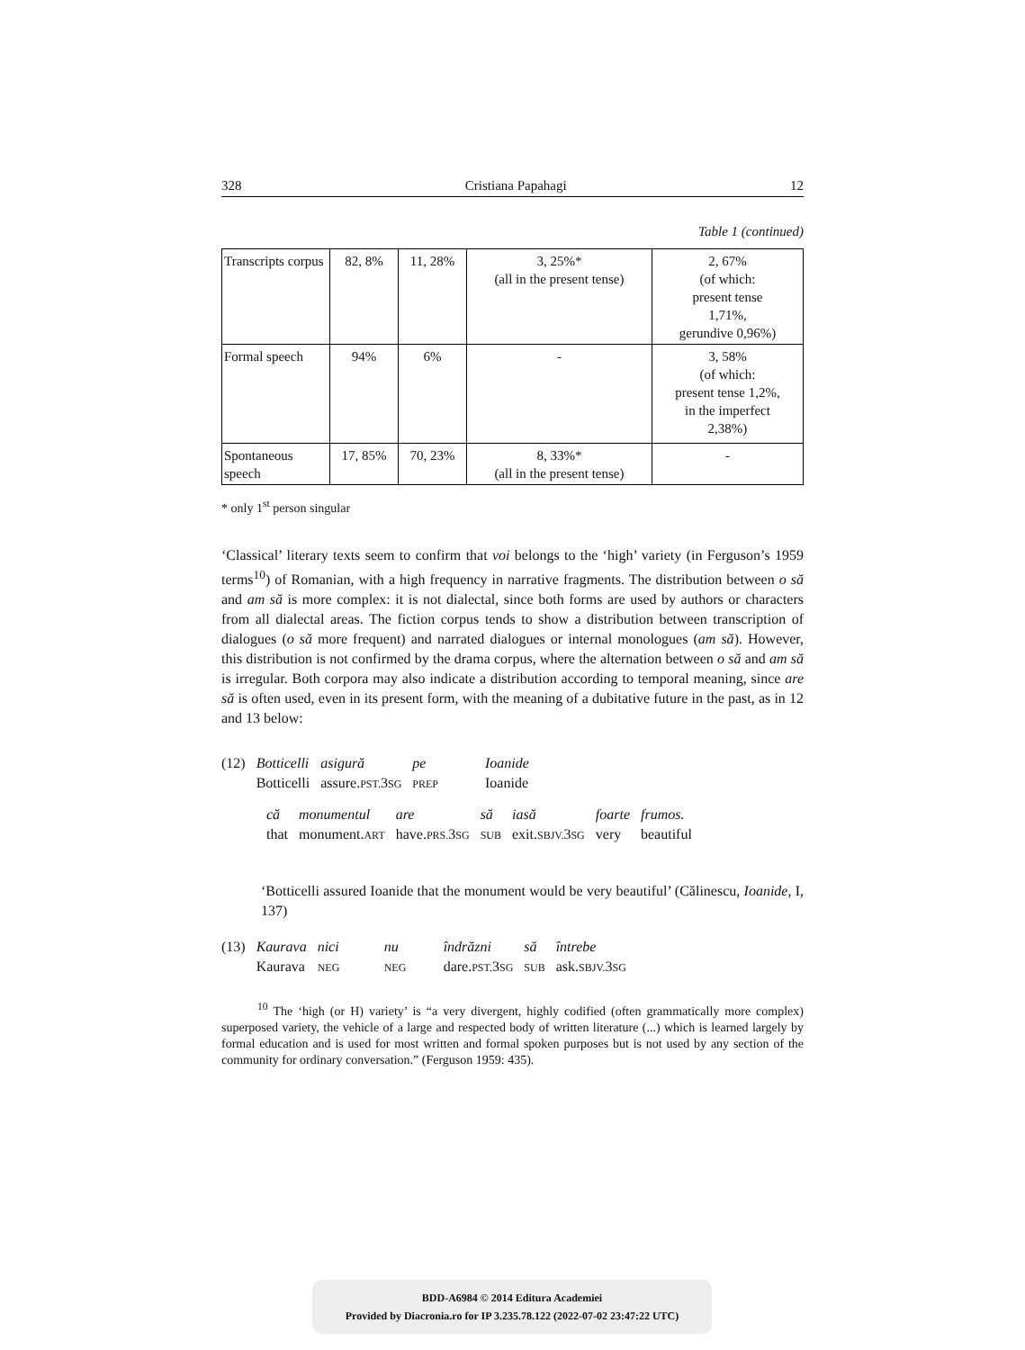328 Cristiana Papahagi 12
Table 1 (continued)
| Transcripts corpus | 82, 8% | 11, 28% | 3, 25%* (all in the present tense) | 2, 67% (of which: present tense 1,71%, gerundive 0,96%) |
| Formal speech | 94% | 6% | - | 3, 58% (of which: present tense 1,2%, in the imperfect 2,38%) |
| Spontaneous speech | 17, 85% | 70, 23% | 8, 33%* (all in the present tense) | - |
* only 1<sup>st</sup> person singular
‘Classical’ literary texts seem to confirm that voi belongs to the ‘high’ variety (in Ferguson’s 1959 terms<sup>10</sup>) of Romanian, with a high frequency in narrative fragments. The distribution between o să and am să is more complex: it is not dialectal, since both forms are used by authors or characters from all dialectal areas. The fiction corpus tends to show a distribution between transcription of dialogues (o să more frequent) and narrated dialogues or internal monologues (am să). However, this distribution is not confirmed by the drama corpus, where the alternation between o să and am să is irregular. Both corpora may also indicate a distribution according to temporal meaning, since are să is often used, even in its present form, with the meaning of a dubitative future in the past, as in 12 and 13 below:
| (12) | Botticelli | asigură | pe | Ioanide |
| | Botticelli | assure. PST. 3 SG | PREP | Ioanide |
| că | monumentul | are | să | iasă | foarte | frumos. |
| that | monument. ART | have. PRS. 3 SG | SUB | exit. SBJV. 3 SG | very | beautiful |
‘Botticelli assured Ioanide that the monument would be very beautiful’ (Călinescu, Ioanide, I, 137)
| (13) | Kaurava | nici | nu | îndrăzni | să | întrebe |
| | Kaurava | NEG | NEG | dare. PST. 3 SG | SUB | ask. SBJV. 3 SG |
<sup>10</sup> The ‘high (or H) variety’ is “a very divergent, highly codified (often grammatically more complex) superposed variety, the vehicle of a large and respected body of written literature (...) which is learned largely by formal education and is used for most written and formal spoken purposes but is not used by any section of the community for ordinary conversation.” (Ferguson 1959: 435).
BDD-A6984 © 2014 Editura Academiei
Provided by Diacronia.ro for IP 3.235.78.122 (2022-07-02 23:47:22 UTC)